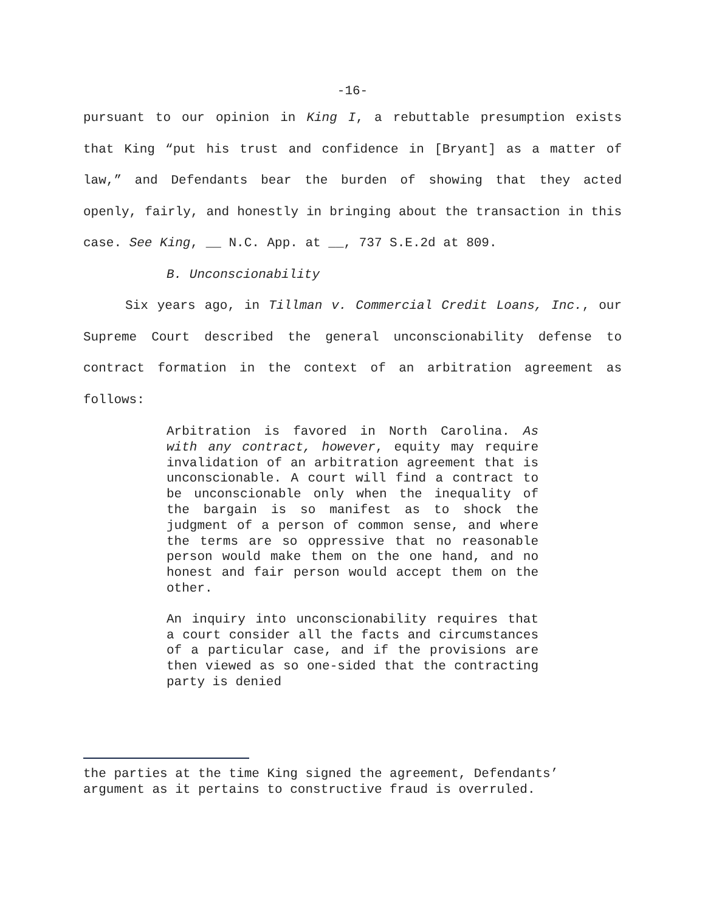-16-
pursuant to our opinion in King I, a rebuttable presumption exists that King “put his trust and confidence in [Bryant] as a matter of law,” and Defendants bear the burden of showing that they acted openly, fairly, and honestly in bringing about the transaction in this case. See King, __ N.C. App. at __, 737 S.E.2d at 809.
B. Unconscionability
Six years ago, in Tillman v. Commercial Credit Loans, Inc., our Supreme Court described the general unconscionability defense to contract formation in the context of an arbitration agreement as follows:
Arbitration is favored in North Carolina. As with any contract, however, equity may require invalidation of an arbitration agreement that is unconscionable. A court will find a contract to be unconscionable only when the inequality of the bargain is so manifest as to shock the judgment of a person of common sense, and where the terms are so oppressive that no reasonable person would make them on the one hand, and no honest and fair person would accept them on the other.
An inquiry into unconscionability requires that a court consider all the facts and circumstances of a particular case, and if the provisions are then viewed as so one-sided that the contracting party is denied
the parties at the time King signed the agreement, Defendants’ argument as it pertains to constructive fraud is overruled.